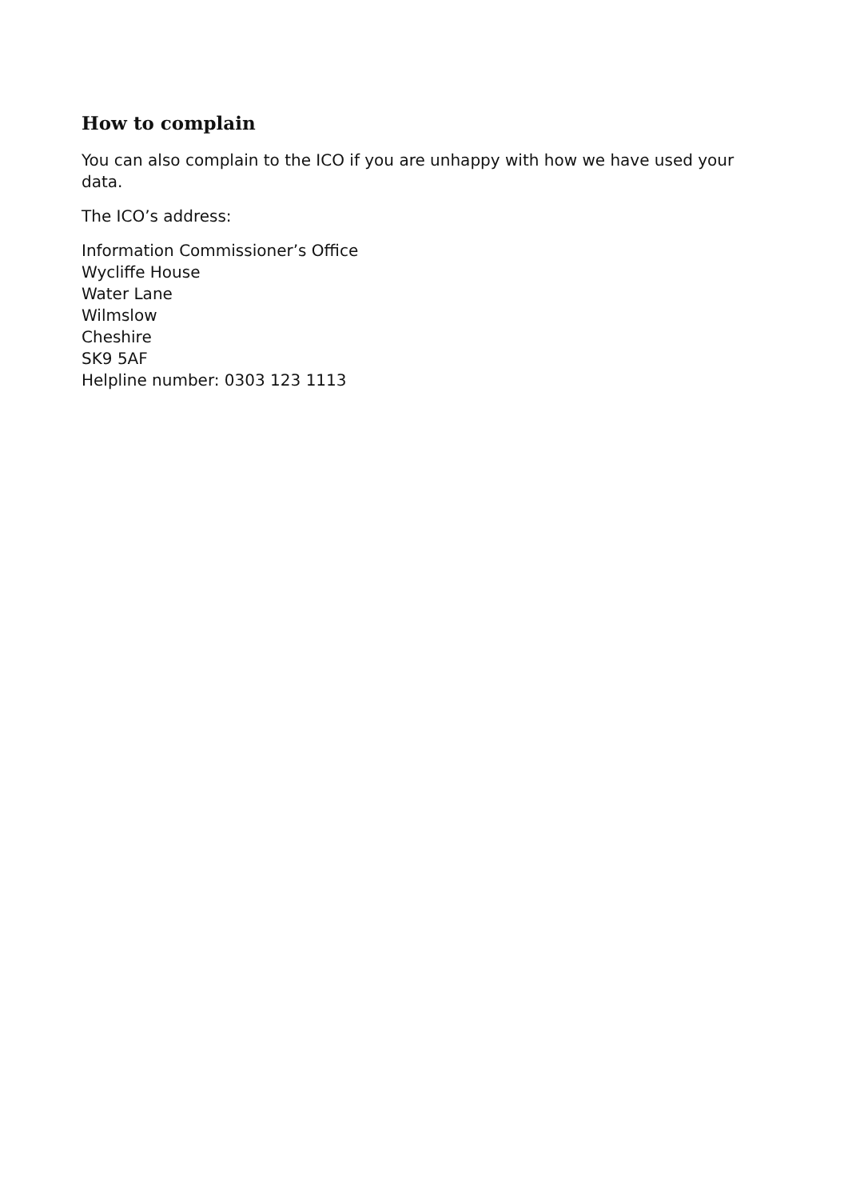How to complain
You can also complain to the ICO if you are unhappy with how we have used your data.
The ICO’s address:
Information Commissioner’s Office
Wycliffe House
Water Lane
Wilmslow
Cheshire
SK9 5AF
Helpline number: 0303 123 1113